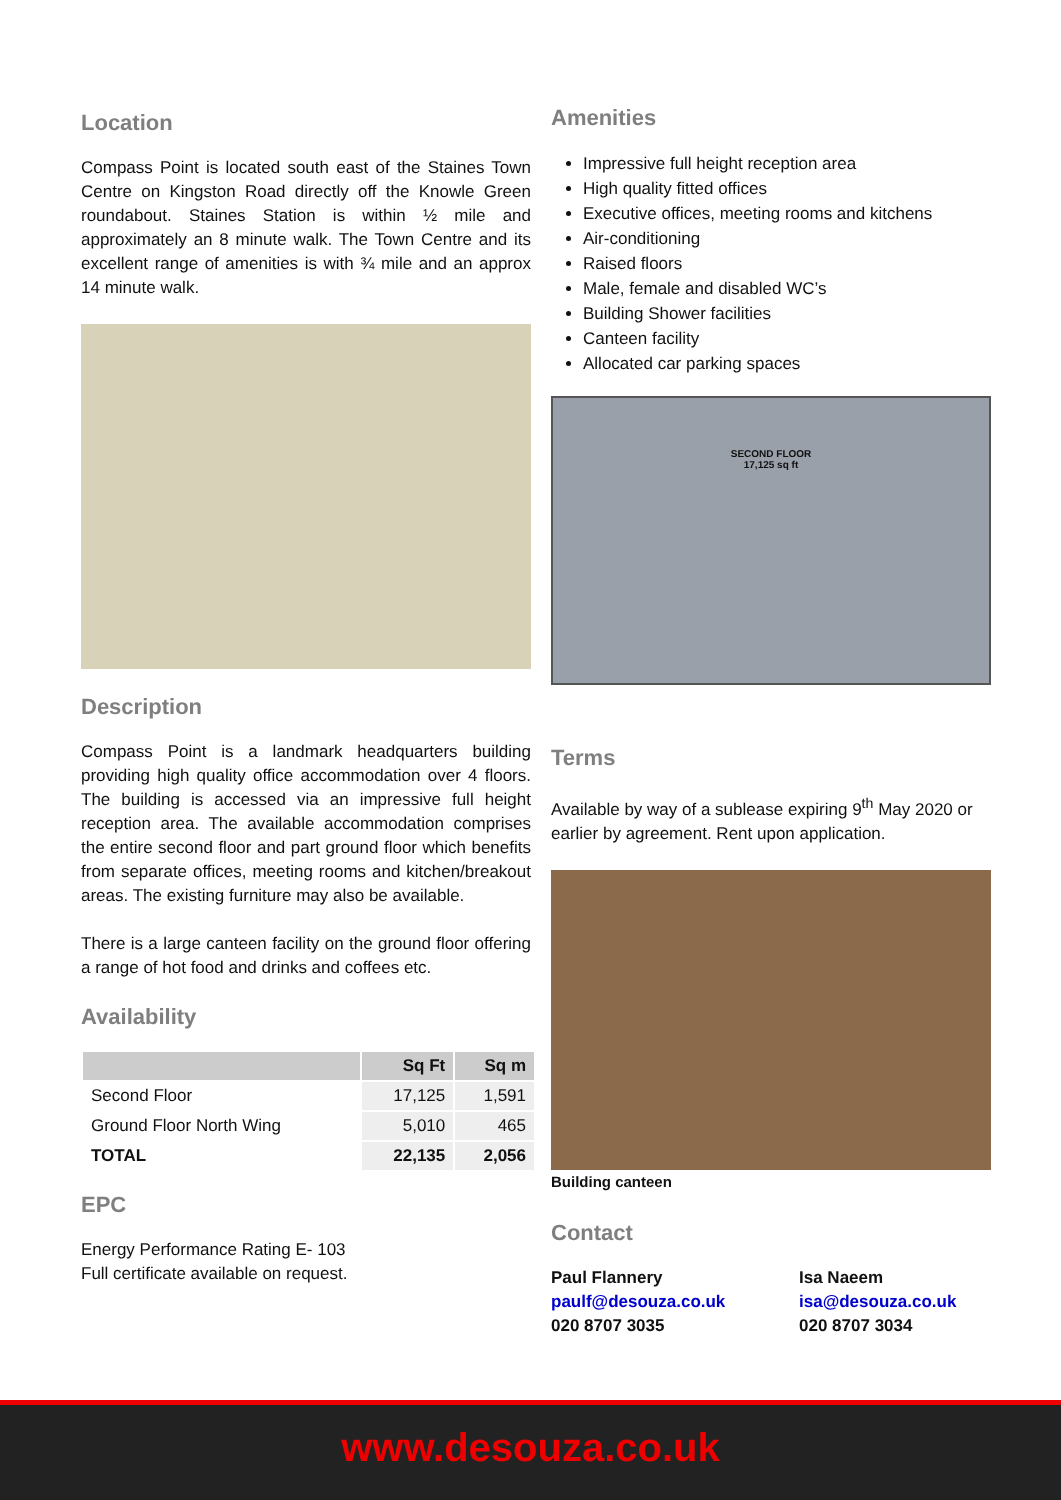Location
Compass Point is located south east of the Staines Town Centre on Kingston Road directly off the Knowle Green roundabout. Staines Station is within ½ mile and approximately an 8 minute walk. The Town Centre and its excellent range of amenities is with ¾ mile and an approx 14 minute walk.
Description
Compass Point is a landmark headquarters building providing high quality office accommodation over 4 floors. The building is accessed via an impressive full height reception area. The available accommodation comprises the entire second floor and part ground floor which benefits from separate offices, meeting rooms and kitchen/breakout areas. The existing furniture may also be available.
There is a large canteen facility on the ground floor offering a range of hot food and drinks and coffees etc.
Availability
| | Sq Ft | Sq m |
| --- | --- | --- |
| Second Floor | 17,125 | 1,591 |
| Ground Floor North Wing | 5,010 | 465 |
| TOTAL | 22,135 | 2,056 |
EPC
Energy Performance Rating E- 103
Full certificate available on request.
Amenities
Impressive full height reception area
High quality fitted offices
Executive offices, meeting rooms and kitchens
Air-conditioning
Raised floors
Male, female and disabled WC’s
Building Shower facilities
Canteen facility
Allocated car parking spaces
SECOND FLOOR
17,125 sq ft
Terms
Available by way of a sublease expiring 9<sup>th</sup> May 2020 or earlier by agreement. Rent upon application.
Building canteen
Contact
Paul Flannery
paulf@desouza.co.uk
020 8707 3035
Isa Naeem
isa@desouza.co.uk
020 8707 3034
www.desouza.co.uk